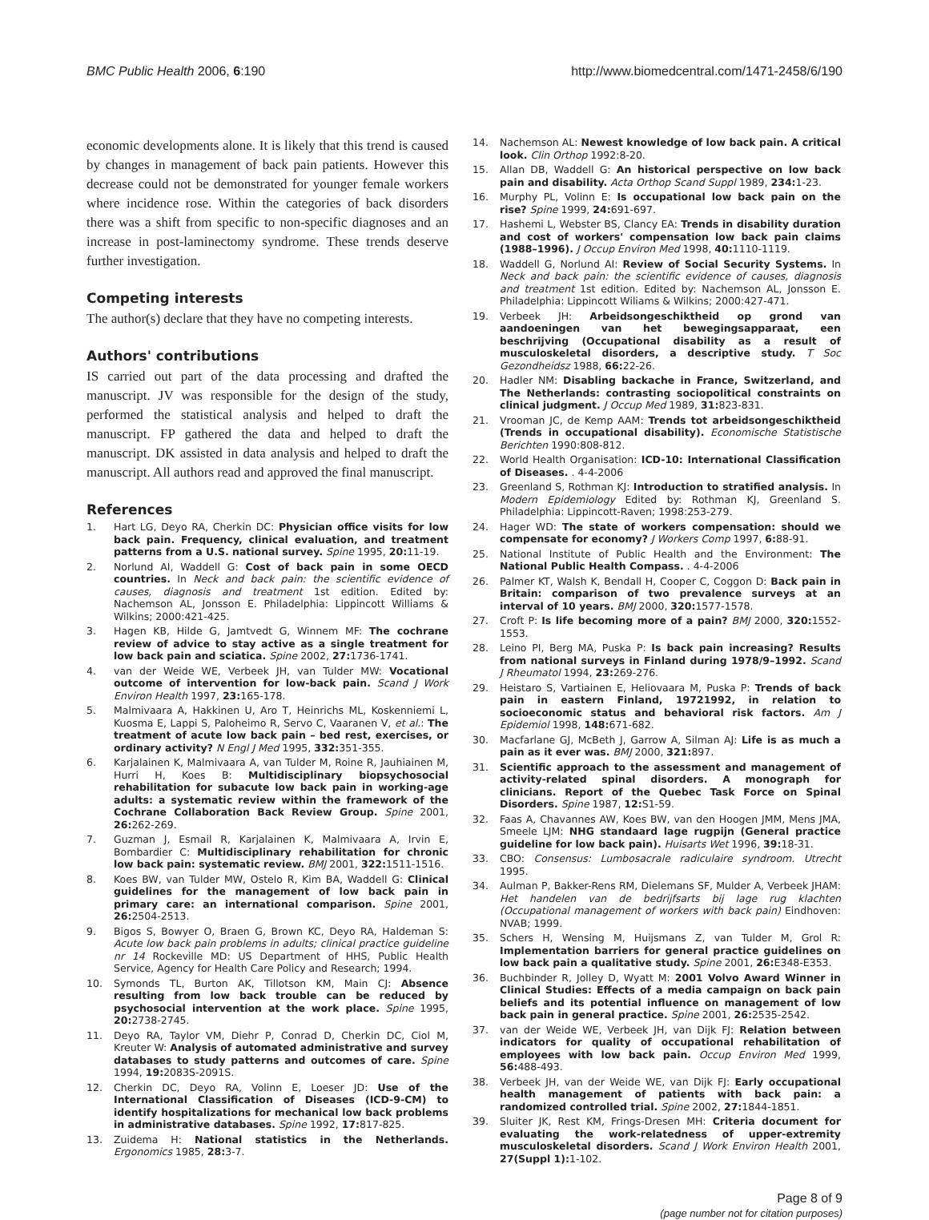BMC Public Health 2006, 6:190 http://www.biomedcentral.com/1471-2458/6/190
economic developments alone. It is likely that this trend is caused by changes in management of back pain patients. However this decrease could not be demonstrated for younger female workers where incidence rose. Within the categories of back disorders there was a shift from specific to non-specific diagnoses and an increase in post-laminectomy syndrome. These trends deserve further investigation.
Competing interests
The author(s) declare that they have no competing interests.
Authors' contributions
IS carried out part of the data processing and drafted the manuscript. JV was responsible for the design of the study, performed the statistical analysis and helped to draft the manuscript. FP gathered the data and helped to draft the manuscript. DK assisted in data analysis and helped to draft the manuscript. All authors read and approved the final manuscript.
References
1. Hart LG, Deyo RA, Cherkin DC: Physician office visits for low back pain. Frequency, clinical evaluation, and treatment patterns from a U.S. national survey. Spine 1995, 20: 11-19.
2. Norlund AI, Waddell G: Cost of back pain in some OECD countries. In Neck and back pain: the scientific evidence of causes, diagnosis and treatment 1st edition. Edited by: Nachemson AL, Jonsson E. Philadelphia: Lippincott Williams & Wilkins; 2000:421-425.
3. Hagen KB, Hilde G, Jamtvedt G, Winnem MF: The cochrane review of advice to stay active as a single treatment for low back pain and sciatica. Spine 2002, 27: 1736-1741.
4. van der Weide WE, Verbeek JH, van Tulder MW: Vocational outcome of intervention for low-back pain. Scand J Work Environ Health 1997, 23: 165-178.
5. Malmivaara A, Hakkinen U, Aro T, Heinrichs ML, Koskenniemi L, Kuosma E, Lappi S, Paloheimo R, Servo C, Vaaranen V, et al.: The treatment of acute low back pain – bed rest, exercises, or ordinary activity? N Engl J Med 1995, 332: 351-355.
6. Karjalainen K, Malmivaara A, van Tulder M, Roine R, Jauhiainen M, Hurri H, Koes B: Multidisciplinary biopsychosocial rehabilitation for subacute low back pain in working-age adults: a systematic review within the framework of the Cochrane Collaboration Back Review Group. Spine 2001, 26: 262-269.
7. Guzman J, Esmail R, Karjalainen K, Malmivaara A, Irvin E, Bombardier C: Multidisciplinary rehabilitation for chronic low back pain: systematic review. BMJ 2001, 322: 1511-1516.
8. Koes BW, van Tulder MW, Ostelo R, Kim BA, Waddell G: Clinical guidelines for the management of low back pain in primary care: an international comparison. Spine 2001, 26: 2504-2513.
9. Bigos S, Bowyer O, Braen G, Brown KC, Deyo RA, Haldeman S: Acute low back pain problems in adults; clinical practice guideline nr 14 Rockeville MD: US Department of HHS, Public Health Service, Agency for Health Care Policy and Research; 1994.
10. Symonds TL, Burton AK, Tillotson KM, Main CJ: Absence resulting from low back trouble can be reduced by psychosocial intervention at the work place. Spine 1995, 20: 2738-2745.
11. Deyo RA, Taylor VM, Diehr P, Conrad D, Cherkin DC, Ciol M, Kreuter W: Analysis of automated administrative and survey databases to study patterns and outcomes of care. Spine 1994, 19: 2083S-2091S.
12. Cherkin DC, Deyo RA, Volinn E, Loeser JD: Use of the International Classification of Diseases (ICD-9-CM) to identify hospitalizations for mechanical low back problems in administrative databases. Spine 1992, 17: 817-825.
13. Zuidema H: National statistics in the Netherlands. Ergonomics 1985, 28: 3-7.
14. Nachemson AL: Newest knowledge of low back pain. A critical look. Clin Orthop 1992:8-20.
15. Allan DB, Waddell G: An historical perspective on low back pain and disability. Acta Orthop Scand Suppl 1989, 234: 1-23.
16. Murphy PL, Volinn E: Is occupational low back pain on the rise? Spine 1999, 24: 691-697.
17. Hashemi L, Webster BS, Clancy EA: Trends in disability duration and cost of workers' compensation low back pain claims (1988–1996). J Occup Environ Med 1998, 40: 1110-1119.
18. Waddell G, Norlund AI: Review of Social Security Systems. In Neck and back pain: the scientific evidence of causes, diagnosis and treatment 1st edition. Edited by: Nachemson AL, Jonsson E. Philadelphia: Lippincott Wiliams & Wilkins; 2000:427-471.
19. Verbeek JH: Arbeidsongeschiktheid op grond van aandoeningen van het bewegingsapparaat, een beschrijving (Occupational disability as a result of musculoskeletal disorders, a descriptive study. T Soc Gezondheidsz 1988, 66: 22-26.
20. Hadler NM: Disabling backache in France, Switzerland, and The Netherlands: contrasting sociopolitical constraints on clinical judgment. J Occup Med 1989, 31: 823-831.
21. Vrooman JC, de Kemp AAM: Trends tot arbeidsongeschiktheid (Trends in occupational disability). Economische Statistische Berichten 1990:808-812.
22. World Health Organisation: ICD-10: International Classification of Diseases. . 4-4-2006
23. Greenland S, Rothman KJ: Introduction to stratified analysis. In Modern Epidemiology Edited by: Rothman KJ, Greenland S. Philadelphia: Lippincott-Raven; 1998:253-279.
24. Hager WD: The state of workers compensation: should we compensate for economy? J Workers Comp 1997, 6: 88-91.
25. National Institute of Public Health and the Environment: The National Public Health Compass. . 4-4-2006
26. Palmer KT, Walsh K, Bendall H, Cooper C, Coggon D: Back pain in Britain: comparison of two prevalence surveys at an interval of 10 years. BMJ 2000, 320: 1577-1578.
27. Croft P: Is life becoming more of a pain? BMJ 2000, 320: 1552-1553.
28. Leino PI, Berg MA, Puska P: Is back pain increasing? Results from national surveys in Finland during 1978/9–1992. Scand J Rheumatol 1994, 23: 269-276.
29. Heistaro S, Vartiainen E, Heliovaara M, Puska P: Trends of back pain in eastern Finland, 19721992, in relation to socioeconomic status and behavioral risk factors. Am J Epidemiol 1998, 148: 671-682.
30. Macfarlane GJ, McBeth J, Garrow A, Silman AJ: Life is as much a pain as it ever was. BMJ 2000, 321: 897.
31. Scientific approach to the assessment and management of activity-related spinal disorders. A monograph for clinicians. Report of the Quebec Task Force on Spinal Disorders. Spine 1987, 12: S1-59.
32. Faas A, Chavannes AW, Koes BW, van den Hoogen JMM, Mens JMA, Smeele LJM: NHG standaard lage rugpijn (General practice guideline for low back pain). Huisarts Wet 1996, 39: 18-31.
33. CBO: Consensus: Lumbosacrale radiculaire syndroom. Utrecht 1995.
34. Aulman P, Bakker-Rens RM, Dielemans SF, Mulder A, Verbeek JHAM: Het handelen van de bedrijfsarts bij lage rug klachten (Occupational management of workers with back pain) Eindhoven: NVAB; 1999.
35. Schers H, Wensing M, Huijsmans Z, van Tulder M, Grol R: Implementation barriers for general practice guidelines on low back pain a qualitative study. Spine 2001, 26: E348-E353.
36. Buchbinder R, Jolley D, Wyatt M: 2001 Volvo Award Winner in Clinical Studies: Effects of a media campaign on back pain beliefs and its potential influence on management of low back pain in general practice. Spine 2001, 26: 2535-2542.
37. van der Weide WE, Verbeek JH, van Dijk FJ: Relation between indicators for quality of occupational rehabilitation of employees with low back pain. Occup Environ Med 1999, 56: 488-493.
38. Verbeek JH, van der Weide WE, van Dijk FJ: Early occupational health management of patients with back pain: a randomized controlled trial. Spine 2002, 27: 1844-1851.
39. Sluiter JK, Rest KM, Frings-Dresen MH: Criteria document for evaluating the work-relatedness of upper-extremity musculoskeletal disorders. Scand J Work Environ Health 2001, 27(Suppl 1): 1-102.
Page 8 of 9
(page number not for citation purposes)